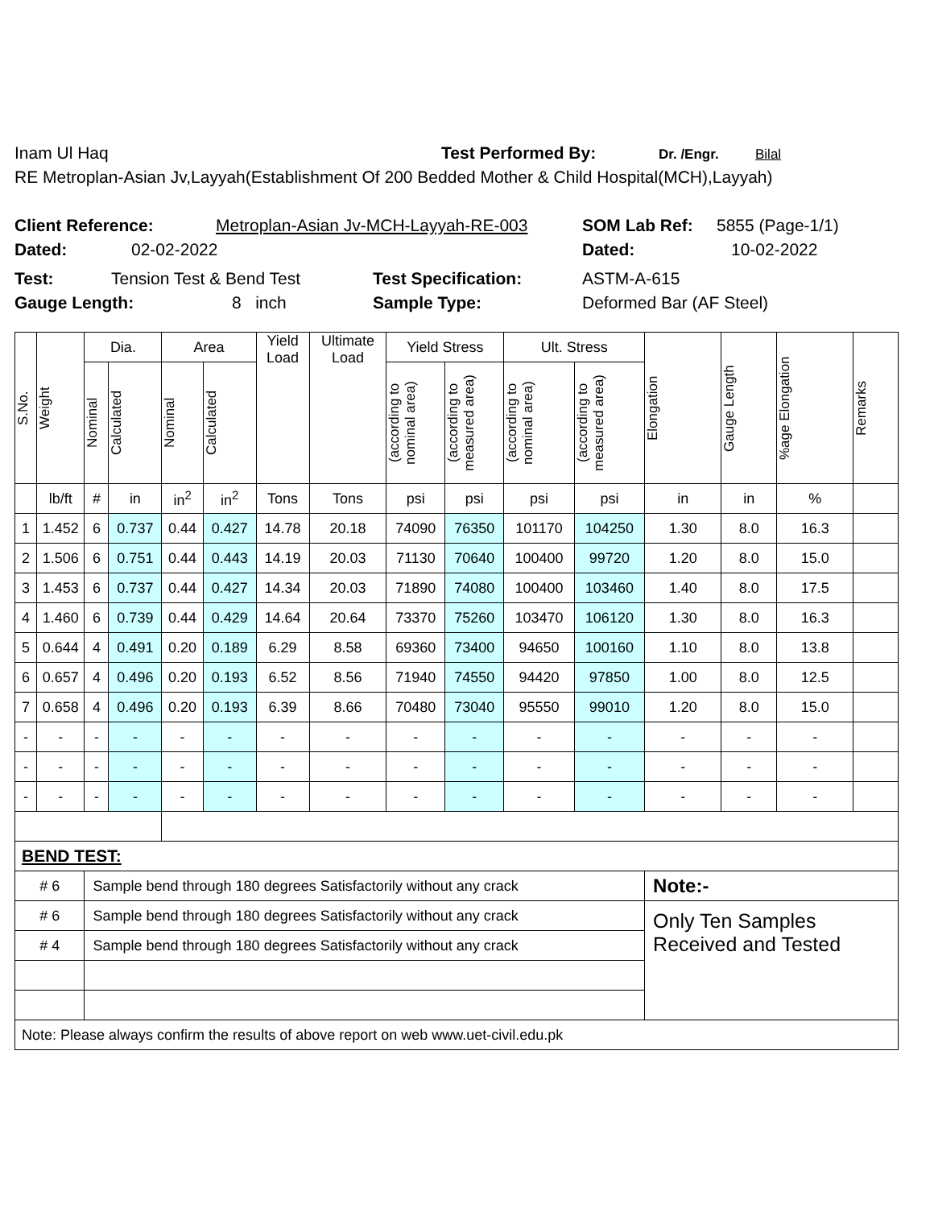Inam Ul Haq Test Performed By: Dr. /Engr. Bilal
RE Metroplan-Asian Jv,Layyah(Establishment Of 200 Bedded Mother & Child Hospital(MCH),Layyah)
Client Reference: Metroplan-Asian Jv-MCH-Layyah-RE-003 SOM Lab Ref: 5855 (Page-1/1)
Dated: 02-02-2022 Dated: 10-02-2022
Test: Tension Test & Bend Test Test Specification: ASTM-A-615
Gauge Length: 8 inch Sample Type: Deformed Bar (AF Steel)
| S.No. | Weight | Dia. | | Area | | Yield Load | Ultimate Load | Yield Stress | | Ult. Stress | | Elongation | Gauge Length | %age Elongation | Remarks |
| --- | --- | --- | --- | --- | --- | --- | --- | --- | --- | --- | --- | --- | --- | --- | --- |
| | | Nominal | Calculated | Nominal | Calculated | | | (according to nominal area) | (according to measured area) | (according to nominal area) | (according to measured area) | | | | |
| | lb/ft | # | in | in<sup>2</sup> | in<sup>2</sup> | Tons | Tons | psi | psi | psi | psi | in | in | % | |
| 1 | 1.452 | 6 | 0.737 | 0.44 | 0.427 | 14.78 | 20.18 | 74090 | 76350 | 101170 | 104250 | 1.30 | 8.0 | 16.3 | |
| 2 | 1.506 | 6 | 0.751 | 0.44 | 0.443 | 14.19 | 20.03 | 71130 | 70640 | 100400 | 99720 | 1.20 | 8.0 | 15.0 | |
| 3 | 1.453 | 6 | 0.737 | 0.44 | 0.427 | 14.34 | 20.03 | 71890 | 74080 | 100400 | 103460 | 1.40 | 8.0 | 17.5 | |
| 4 | 1.460 | 6 | 0.739 | 0.44 | 0.429 | 14.64 | 20.64 | 73370 | 75260 | 103470 | 106120 | 1.30 | 8.0 | 16.3 | |
| 5 | 0.644 | 4 | 0.491 | 0.20 | 0.189 | 6.29 | 8.58 | 69360 | 73400 | 94650 | 100160 | 1.10 | 8.0 | 13.8 | |
| 6 | 0.657 | 4 | 0.496 | 0.20 | 0.193 | 6.52 | 8.56 | 71940 | 74550 | 94420 | 97850 | 1.00 | 8.0 | 12.5 | |
| 7 | 0.658 | 4 | 0.496 | 0.20 | 0.193 | 6.39 | 8.66 | 70480 | 73040 | 95550 | 99010 | 1.20 | 8.0 | 15.0 | |
| - | - | - | - | - | - | - | - | - | - | - | - | - | - | - | |
| - | - | - | - | - | - | - | - | - | - | - | - | - | - | - | |
| - | - | - | - | - | - | - | - | - | - | - | - | - | - | - | |
| BEND TEST: | | | | | | | | | | | | | | | |
| # 6 | | Sample bend through 180 degrees Satisfactorily without any crack | | | | | | | | | | Note:- | | | |
| # 6 | | Sample bend through 180 degrees Satisfactorily without any crack | | | | | | | | | | Only Ten Samples Received and Tested | | | |
| # 4 | | Sample bend through 180 degrees Satisfactorily without any crack | | | | | | | | | | | | | |
| Note: Please always confirm the results of above report on web www.uet-civil.edu.pk | | | | | | | | | | | | | | | |